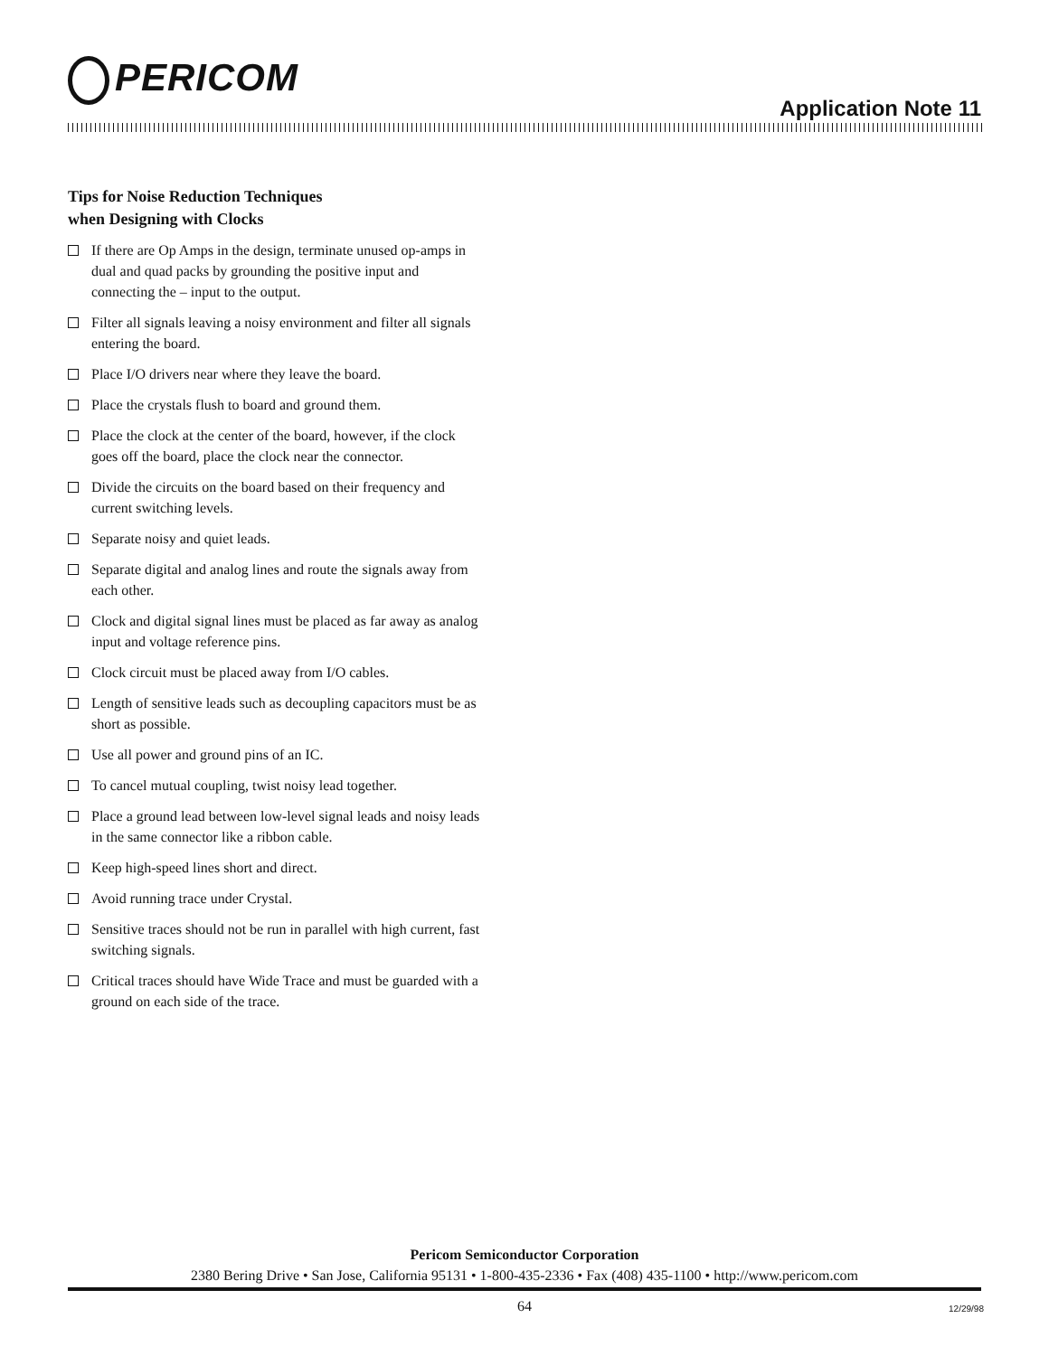PERICOM
Application Note 11
Tips for Noise Reduction Techniques
when Designing with Clocks
If there are Op Amps in the design, terminate unused op-amps in dual and quad packs by grounding the positive input and connecting the – input to the output.
Filter all signals leaving a noisy environment and filter all signals entering the board.
Place I/O drivers near where they leave the board.
Place the crystals flush to board and ground them.
Place the clock at the center of the board, however, if the clock goes off the board, place the clock near the connector.
Divide the circuits on the board based on their frequency and current switching levels.
Separate noisy and quiet leads.
Separate digital and analog lines and route the signals away from each other.
Clock and digital signal lines must be placed as far away as analog input and voltage reference pins.
Clock circuit must be placed away from I/O cables.
Length of sensitive leads such as decoupling capacitors must be as short as possible.
Use all power and ground pins of an IC.
To cancel mutual coupling, twist noisy lead together.
Place a ground lead between low-level signal leads and noisy leads in the same connector like a ribbon cable.
Keep high-speed lines short and direct.
Avoid running trace under Crystal.
Sensitive traces should not be run in parallel with high current, fast switching signals.
Critical traces should have Wide Trace and must be guarded with a ground on each side of the trace.
Pericom Semiconductor Corporation
2380 Bering Drive • San Jose, California 95131 • 1-800-435-2336 • Fax (408) 435-1100 • http://www.pericom.com
64 12/29/98